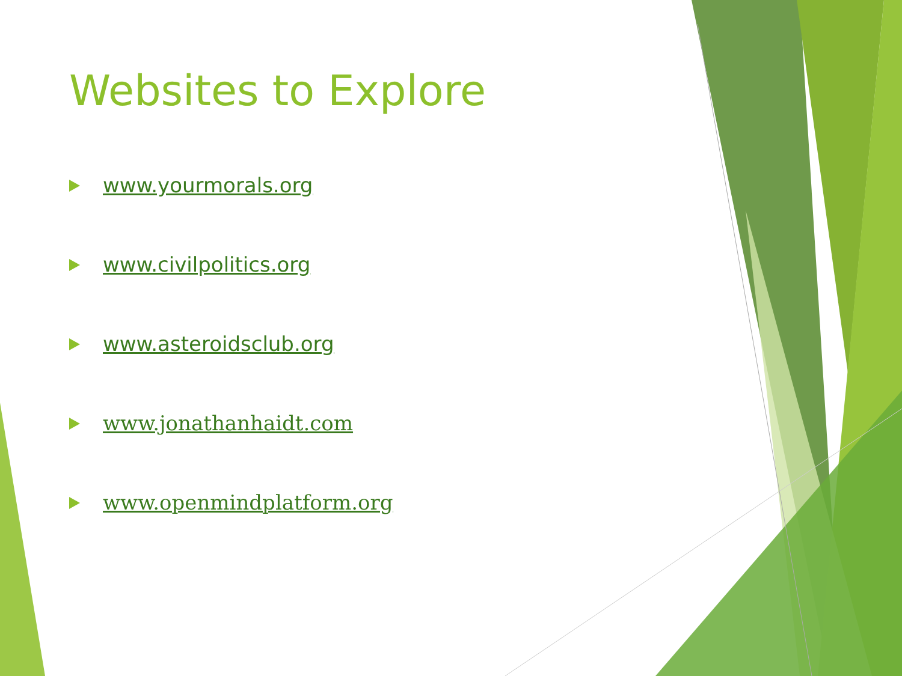Websites to Explore
www.yourmorals.org
www.civilpolitics.org
www.asteroidsclub.org
www.jonathanhaidt.com
www.openmindplatform.org